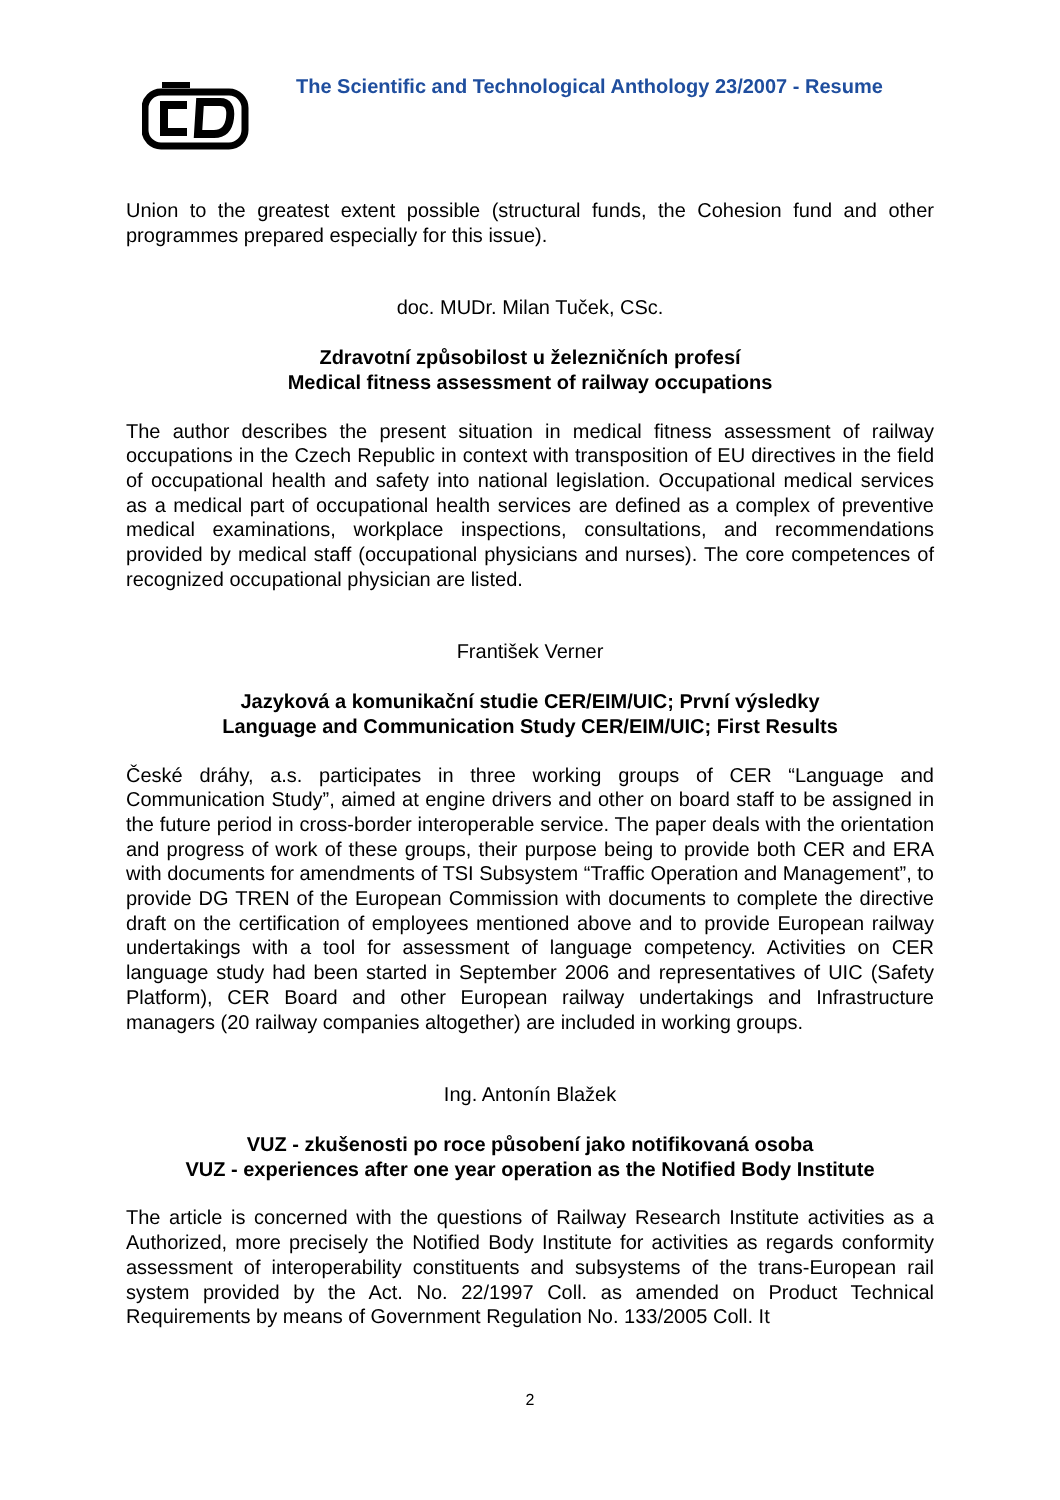The Scientific and Technological Anthology 23/2007 - Resume
Union to the greatest extent possible (structural funds, the Cohesion fund and other programmes prepared especially for this issue).
doc. MUDr. Milan Tuček, CSc.
Zdravotní způsobilost u železničních profesí
Medical fitness assessment of railway occupations
The author describes the present situation in medical fitness assessment of railway occupations in the Czech Republic in context with transposition of EU directives in the field of occupational health and safety into national legislation. Occupational medical services as a medical part of occupational health services are defined as a complex of preventive medical examinations, workplace inspections, consultations, and recommendations provided by medical staff (occupational physicians and nurses). The core competences of recognized occupational physician are listed.
František Verner
Jazyková a komunikační studie CER/EIM/UIC; První výsledky
Language and Communication Study CER/EIM/UIC; First Results
České dráhy, a.s. participates in three working groups of CER “Language and Communication Study”, aimed at engine drivers and other on board staff to be assigned in the future period in cross-border interoperable service. The paper deals with the orientation and progress of work of these groups, their purpose being to provide both CER and ERA with documents for amendments of TSI Subsystem “Traffic Operation and Management”, to provide DG TREN of the European Commission with documents to complete the directive draft on the certification of employees mentioned above and to provide European railway undertakings with a tool for assessment of language competency. Activities on CER language study had been started in September 2006 and representatives of UIC (Safety Platform), CER Board and other European railway undertakings and Infrastructure managers (20 railway companies altogether) are included in working groups.
Ing. Antonín Blažek
VUZ - zkušenosti po roce působení jako notifikovaná osoba
VUZ - experiences after one year operation as the Notified Body Institute
The article is concerned with the questions of Railway Research Institute activities as a Authorized, more precisely the Notified Body Institute for activities as regards conformity assessment of interoperability constituents and subsystems of the trans-European rail system provided by the Act. No. 22/1997 Coll. as amended on Product Technical Requirements by means of Government Regulation No. 133/2005 Coll. It
2